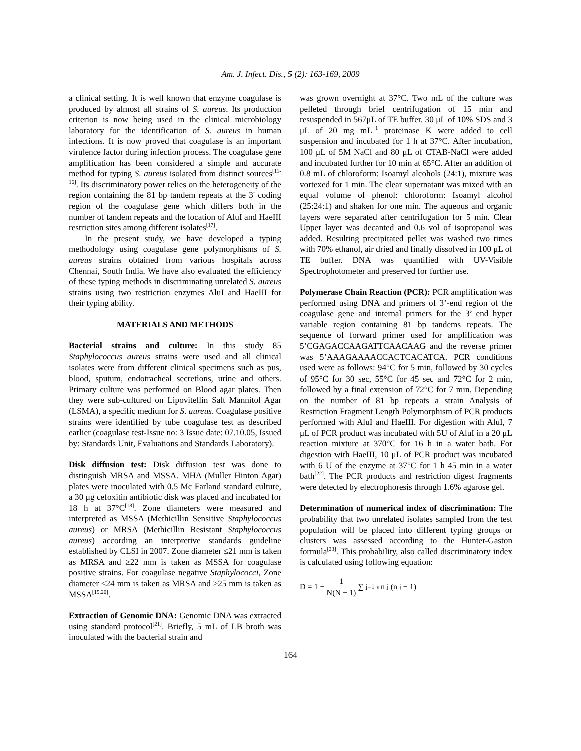Am. J. Infect. Dis., 5 (2): 163-169, 2009
a clinical setting. It is well known that enzyme coagulase is produced by almost all strains of S. aureus. Its production criterion is now being used in the clinical microbiology laboratory for the identification of S. aureus in human infections. It is now proved that coagulase is an important virulence factor during infection process. The coagulase gene amplification has been considered a simple and accurate method for typing S. aureus isolated from distinct sources<sup>[11-16]</sup>. Its discriminatory power relies on the heterogeneity of the region containing the 81 bp tandem repeats at the 3' coding region of the coagulase gene which differs both in the number of tandem repeats and the location of AluI and HaeIII restriction sites among different isolates<sup>[17]</sup>.
In the present study, we have developed a typing methodology using coagulase gene polymorphisms of S. aureus strains obtained from various hospitals across Chennai, South India. We have also evaluated the efficiency of these typing methods in discriminating unrelated S. aureus strains using two restriction enzymes AluI and HaeIII for their typing ability.
MATERIALS AND METHODS
Bacterial strains and culture: In this study 85 Staphylococcus aureus strains were used and all clinical isolates were from different clinical specimens such as pus, blood, sputum, endotracheal secretions, urine and others. Primary culture was performed on Blood agar plates. Then they were sub-cultured on Lipovitellin Salt Mannitol Agar (LSMA), a specific medium for S. aureus. Coagulase positive strains were identified by tube coagulase test as described earlier (coagulase test-Issue no: 3 Issue date: 07.10.05, Issued by: Standards Unit, Evaluations and Standards Laboratory).
Disk diffusion test: Disk diffusion test was done to distinguish MRSA and MSSA. MHA (Muller Hinton Agar) plates were inoculated with 0.5 Mc Farland standard culture, a 30 μg cefoxitin antibiotic disk was placed and incubated for 18 h at 37°C<sup>[18]</sup>. Zone diameters were measured and interpreted as MSSA (Methicillin Sensitive Staphylococcus aureus) or MRSA (Methicillin Resistant Staphylococcus aureus) according an interpretive standards guideline established by CLSI in 2007. Zone diameter ≤21 mm is taken as MRSA and ≥22 mm is taken as MSSA for coagulase positive strains. For coagulase negative Staphylococci, Zone diameter ≤24 mm is taken as MRSA and ≥25 mm is taken as MSSA<sup>[19,20]</sup>.
Extraction of Genomic DNA: Genomic DNA was extracted using standard protocol<sup>[21]</sup>. Briefly, 5 mL of LB broth was inoculated with the bacterial strain and
was grown overnight at 37°C. Two mL of the culture was pelleted through brief centrifugation of 15 min and resuspended in 567μL of TE buffer. 30 μL of 10% SDS and 3 μL of 20 mg mL<sup>−1</sup> proteinase K were added to cell suspension and incubated for 1 h at 37°C. After incubation, 100 μL of 5M NaCl and 80 μL of CTAB-NaCl were added and incubated further for 10 min at 65°C. After an addition of 0.8 mL of chloroform: Isoamyl alcohols (24:1), mixture was vortexed for 1 min. The clear supernatant was mixed with an equal volume of phenol: chloroform: Isoamyl alcohol (25:24:1) and shaken for one min. The aqueous and organic layers were separated after centrifugation for 5 min. Clear Upper layer was decanted and 0.6 vol of isopropanol was added. Resulting precipitated pellet was washed two times with 70% ethanol, air dried and finally dissolved in 100 μL of TE buffer. DNA was quantified with UV-Visible Spectrophotometer and preserved for further use.
Polymerase Chain Reaction (PCR): PCR amplification was performed using DNA and primers of 3’-end region of the coagulase gene and internal primers for the 3’ end hyper variable region containing 81 bp tandems repeats. The sequence of forward primer used for amplification was 5’CGAGACCAAGATTCAACAAG and the reverse primer was 5’AAAGAAAACCACTCACATCA. PCR conditions used were as follows: 94°C for 5 min, followed by 30 cycles of 95°C for 30 sec, 55°C for 45 sec and 72°C for 2 min, followed by a final extension of 72°C for 7 min. Depending on the number of 81 bp repeats a strain Analysis of Restriction Fragment Length Polymorphism of PCR products performed with AluI and HaeIII. For digestion with AluI, 7 μL of PCR product was incubated with 5U of AluI in a 20 μL reaction mixture at 370°C for 16 h in a water bath. For digestion with HaeIII, 10 μL of PCR product was incubated with 6 U of the enzyme at 37°C for 1 h 45 min in a water bath<sup>[22]</sup>. The PCR products and restriction digest fragments were detected by electrophoresis through 1.6% agarose gel.
Determination of numerical index of discrimination: The probability that two unrelated isolates sampled from the test population will be placed into different typing groups or clusters was assessed according to the Hunter-Gaston formula<sup>[23]</sup>. This probability, also called discriminatory index is calculated using following equation:
D = 1 − 1 N(N − 1) ∑<sub>j=1</sub><sup>s</sup> n<sub>j</sub>(n<sub>j</sub> − 1)
164